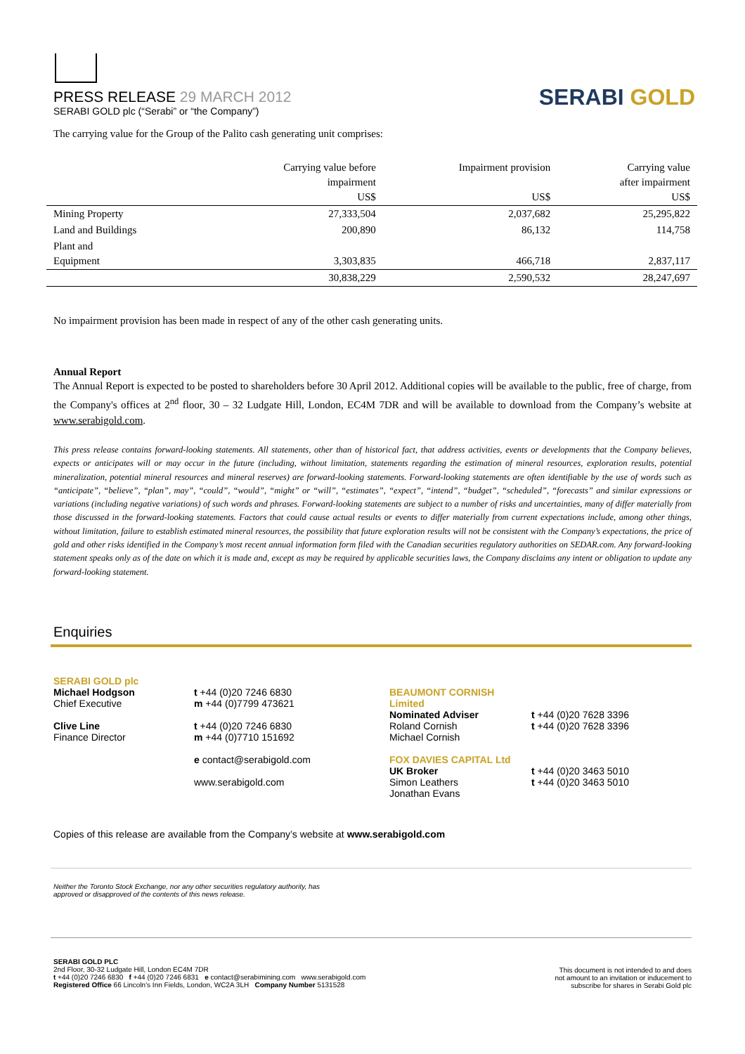PRESS RELEASE 29 MARCH 2012
SERABI GOLD plc (“Serabi” or “the Company”)
SERABI GOLD
The carrying value for the Group of the Palito cash generating unit comprises:
| | Carrying value before impairment US$ | Impairment provision US$ | Carrying value after impairment US$ |
| --- | --- | --- | --- |
| Mining Property | 27,333,504 | 2,037,682 | 25,295,822 |
| Land and Buildings | 200,890 | 86,132 | 114,758 |
| Plant and Equipment | 3,303,835 | 466,718 | 2,837,117 |
| | 30,838,229 | 2,590,532 | 28,247,697 |
No impairment provision has been made in respect of any of the other cash generating units.
Annual Report
The Annual Report is expected to be posted to shareholders before 30 April 2012. Additional copies will be available to the public, free of charge, from the Company's offices at 2<sup>nd</sup> floor, 30 – 32 Ludgate Hill, London, EC4M 7DR and will be available to download from the Company’s website at www.serabigold.com.
This press release contains forward-looking statements. All statements, other than of historical fact, that address activities, events or developments that the Company believes, expects or anticipates will or may occur in the future (including, without limitation, statements regarding the estimation of mineral resources, exploration results, potential mineralization, potential mineral resources and mineral reserves) are forward-looking statements. Forward-looking statements are often identifiable by the use of words such as “anticipate”, “believe”, “plan”, may”, “could”, “would”, “might” or “will”, “estimates”, “expect”, “intend”, “budget”, “scheduled”, “forecasts” and similar expressions or variations (including negative variations) of such words and phrases. Forward-looking statements are subject to a number of risks and uncertainties, many of differ materially from those discussed in the forward-looking statements. Factors that could cause actual results or events to differ materially from current expectations include, among other things, without limitation, failure to establish estimated mineral resources, the possibility that future exploration results will not be consistent with the Company’s expectations, the price of gold and other risks identified in the Company’s most recent annual information form filed with the Canadian securities regulatory authorities on SEDAR.com. Any forward-looking statement speaks only as of the date on which it is made and, except as may be required by applicable securities laws, the Company disclaims any intent or obligation to update any forward-looking statement.
Enquiries
| SERABI GOLD plc Michael Hodgson Chief Executive Clive Line Finance Director | t +44 (0)20 7246 6830 m +44 (0)7799 473621 t +44 (0)20 7246 6830 m +44 (0)7710 151692 e contact@serabigold.com www.serabigold.com | BEAUMONT CORNISH Limited Nominated Adviser Roland Cornish Michael Cornish FOX DAVIES CAPITAL Ltd UK Broker Simon Leathers Jonathan Evans | t +44 (0)20 7628 3396 t +44 (0)20 7628 3396 t +44 (0)20 3463 5010 t +44 (0)20 3463 5010 |
Copies of this release are available from the Company’s website at www.serabigold.com
Neither the Toronto Stock Exchange, nor any other securities regulatory authority, has
approved or disapproved of the contents of this news release.
SERABI GOLD PLC
2nd Floor, 30-32 Ludgate Hill, London EC4M 7DR
t +44 (0)20 7246 6830 f +44 (0)20 7246 6831 e contact@serabimining.com www.serabigold.com
Registered Office 66 Lincoln's Inn Fields, London, WC2A 3LH Company Number 5131528
This document is not intended to and does
not amount to an invitation or inducement to
subscribe for shares in Serabi Gold plc